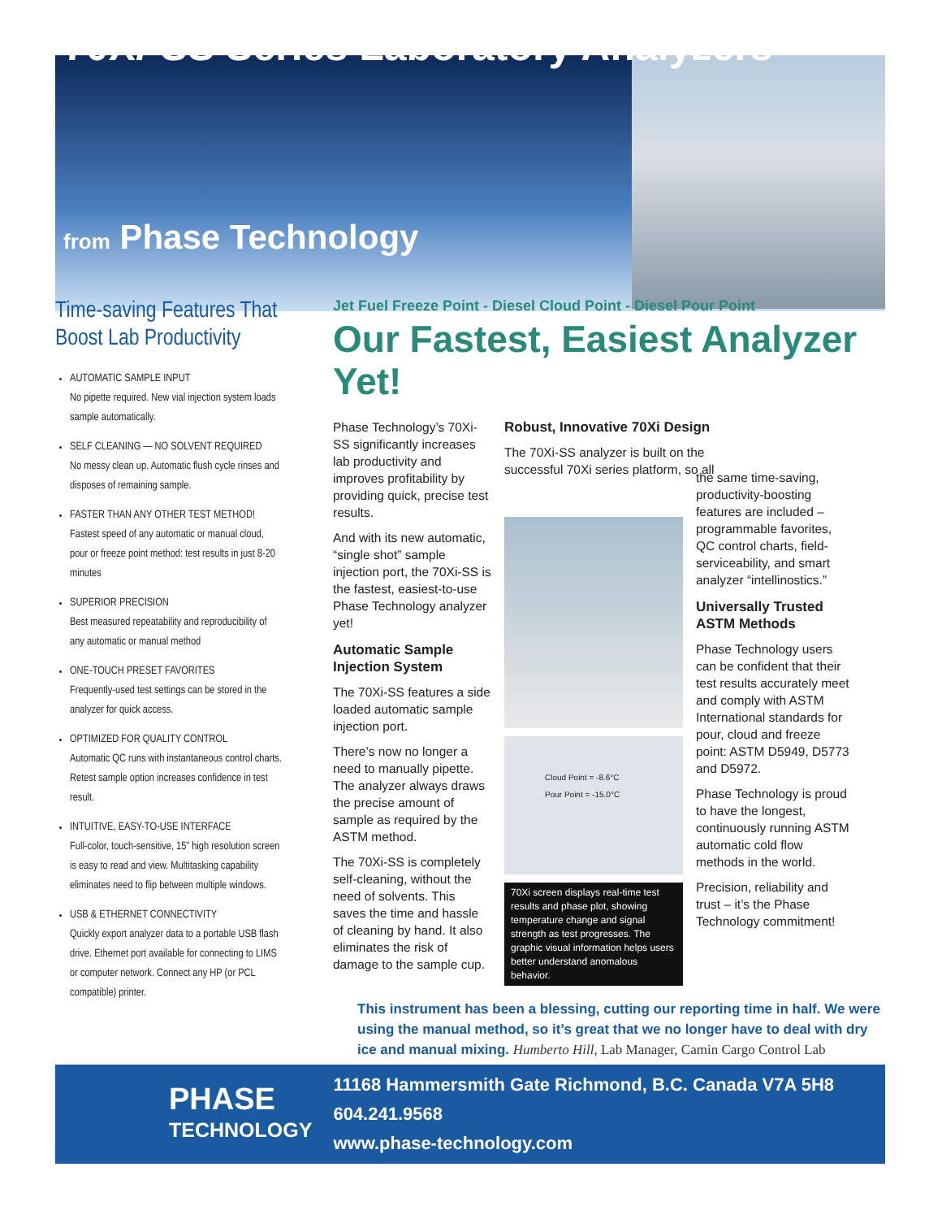70Xi-SS Series Laboratory Analyzers
from Phase Technology
Time-saving Features That Boost Lab Productivity
AUTOMATIC SAMPLE INPUT
No pipette required. New vial injection system loads sample automatically.
SELF CLEANING — NO SOLVENT REQUIRED
No messy clean up. Automatic flush cycle rinses and disposes of remaining sample.
FASTER THAN ANY OTHER TEST METHOD!
Fastest speed of any automatic or manual cloud, pour or freeze point method: test results in just 8-20 minutes
SUPERIOR PRECISION
Best measured repeatability and reproducibility of any automatic or manual method
ONE-TOUCH PRESET FAVORITES
Frequently-used test settings can be stored in the analyzer for quick access.
OPTIMIZED FOR QUALITY CONTROL
Automatic QC runs with instantaneous control charts. Retest sample option increases confidence in test result.
INTUITIVE, EASY-TO-USE INTERFACE
Full-color, touch-sensitive, 15” high resolution screen is easy to read and view. Multitasking capability eliminates need to flip between multiple windows.
USB & ETHERNET CONNECTIVITY
Quickly export analyzer data to a portable USB flash drive. Ethernet port available for connecting to LIMS or computer network. Connect any HP (or PCL compatible) printer.
Jet Fuel Freeze Point - Diesel Cloud Point - Diesel Pour Point
Our Fastest, Easiest Analyzer Yet!
Phase Technology’s 70Xi-SS significantly increases lab productivity and improves profitability by providing quick, precise test results.
And with its new automatic, “single shot” sample injection port, the 70Xi-SS is the fastest, easiest-to-use Phase Technology analyzer yet!
Automatic Sample Injection System
The 70Xi-SS features a side loaded automatic sample injection port.
There’s now no longer a need to manually pipette. The analyzer always draws the precise amount of sample as required by the ASTM method.
The 70Xi-SS is completely self-cleaning, without the need of solvents. This saves the time and hassle of cleaning by hand. It also eliminates the risk of damage to the sample cup.
Robust, Innovative 70Xi Design
The 70Xi-SS analyzer is built on the successful 70Xi series platform, so all
Cloud Point = -8.6°C
Pour Point = -15.0°C
70Xi screen displays real-time test results and phase plot, showing temperature change and signal strength as test progresses. The graphic visual information helps users better understand anomalous behavior.
the same time-saving, productivity-boosting features are included – programmable favorites, QC control charts, field-serviceability, and smart analyzer “intellinostics.”
Universally Trusted ASTM Methods
Phase Technology users can be confident that their test results accurately meet and comply with ASTM International standards for pour, cloud and freeze point: ASTM D5949, D5773 and D5972.
Phase Technology is proud to have the longest, continuously running ASTM automatic cold flow methods in the world.
Precision, reliability and trust – it’s the Phase Technology commitment!
This instrument has been a blessing, cutting our reporting time in half. We were using the manual method, so it’s great that we no longer have to deal with dry ice and manual mixing. Humberto Hill, Lab Manager, Camin Cargo Control Lab
PHASE
TECHNOLOGY
11168 Hammersmith Gate Richmond, B.C. Canada V7A 5H8 604.241.9568
www.phase-technology.com